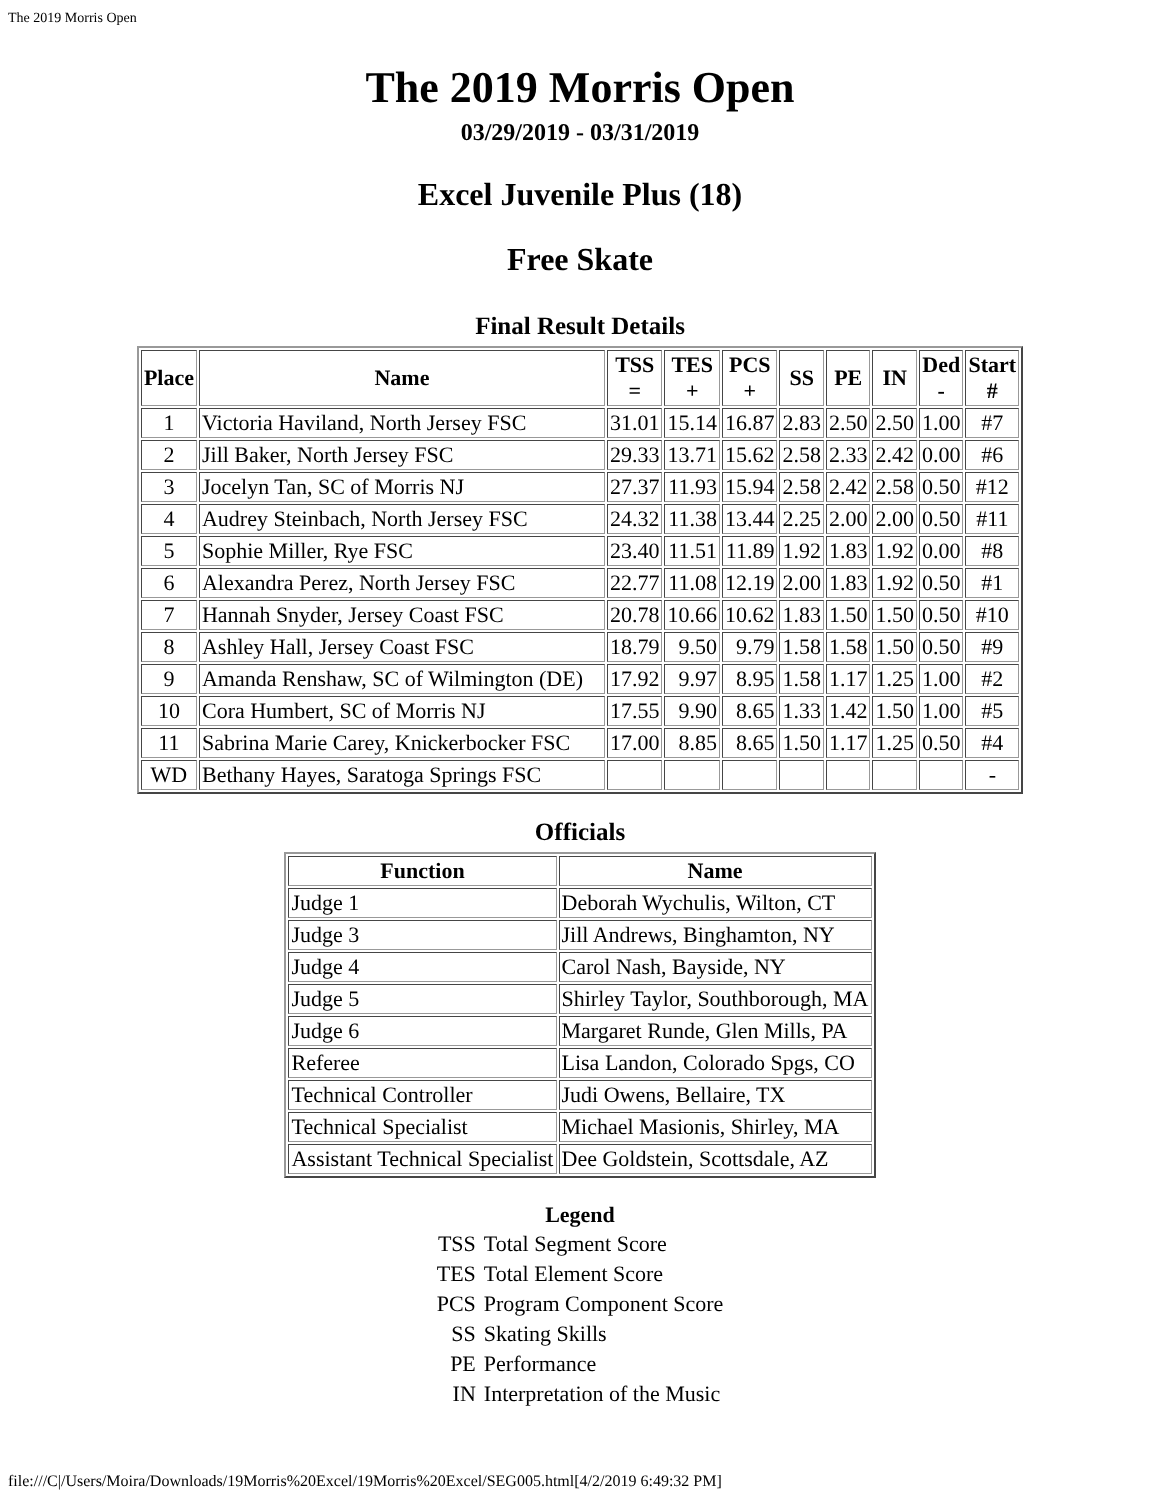The 2019 Morris Open
The 2019 Morris Open
03/29/2019 - 03/31/2019
Excel Juvenile Plus (18)
Free Skate
Final Result Details
| Place | Name | TSS = | TES + | PCS + | SS | PE | IN | Ded - | Start # |
| --- | --- | --- | --- | --- | --- | --- | --- | --- | --- |
| 1 | Victoria Haviland, North Jersey FSC | 31.01 | 15.14 | 16.87 | 2.83 | 2.50 | 2.50 | 1.00 | #7 |
| 2 | Jill Baker, North Jersey FSC | 29.33 | 13.71 | 15.62 | 2.58 | 2.33 | 2.42 | 0.00 | #6 |
| 3 | Jocelyn Tan, SC of Morris NJ | 27.37 | 11.93 | 15.94 | 2.58 | 2.42 | 2.58 | 0.50 | #12 |
| 4 | Audrey Steinbach, North Jersey FSC | 24.32 | 11.38 | 13.44 | 2.25 | 2.00 | 2.00 | 0.50 | #11 |
| 5 | Sophie Miller, Rye FSC | 23.40 | 11.51 | 11.89 | 1.92 | 1.83 | 1.92 | 0.00 | #8 |
| 6 | Alexandra Perez, North Jersey FSC | 22.77 | 11.08 | 12.19 | 2.00 | 1.83 | 1.92 | 0.50 | #1 |
| 7 | Hannah Snyder, Jersey Coast FSC | 20.78 | 10.66 | 10.62 | 1.83 | 1.50 | 1.50 | 0.50 | #10 |
| 8 | Ashley Hall, Jersey Coast FSC | 18.79 | 9.50 | 9.79 | 1.58 | 1.58 | 1.50 | 0.50 | #9 |
| 9 | Amanda Renshaw, SC of Wilmington (DE) | 17.92 | 9.97 | 8.95 | 1.58 | 1.17 | 1.25 | 1.00 | #2 |
| 10 | Cora Humbert, SC of Morris NJ | 17.55 | 9.90 | 8.65 | 1.33 | 1.42 | 1.50 | 1.00 | #5 |
| 11 | Sabrina Marie Carey, Knickerbocker FSC | 17.00 | 8.85 | 8.65 | 1.50 | 1.17 | 1.25 | 0.50 | #4 |
| WD | Bethany Hayes, Saratoga Springs FSC | | | | | | | | - |
Officials
| Function | Name |
| --- | --- |
| Judge 1 | Deborah Wychulis, Wilton, CT |
| Judge 3 | Jill Andrews, Binghamton, NY |
| Judge 4 | Carol Nash, Bayside, NY |
| Judge 5 | Shirley Taylor, Southborough, MA |
| Judge 6 | Margaret Runde, Glen Mills, PA |
| Referee | Lisa Landon, Colorado Spgs, CO |
| Technical Controller | Judi Owens, Bellaire, TX |
| Technical Specialist | Michael Masionis, Shirley, MA |
| Assistant Technical Specialist | Dee Goldstein, Scottsdale, AZ |
Legend
| TSS | Total Segment Score |
| TES | Total Element Score |
| PCS | Program Component Score |
| SS | Skating Skills |
| PE | Performance |
| IN | Interpretation of the Music |
file:///C|/Users/Moira/Downloads/19Morris%20Excel/19Morris%20Excel/SEG005.html[4/2/2019 6:49:32 PM]